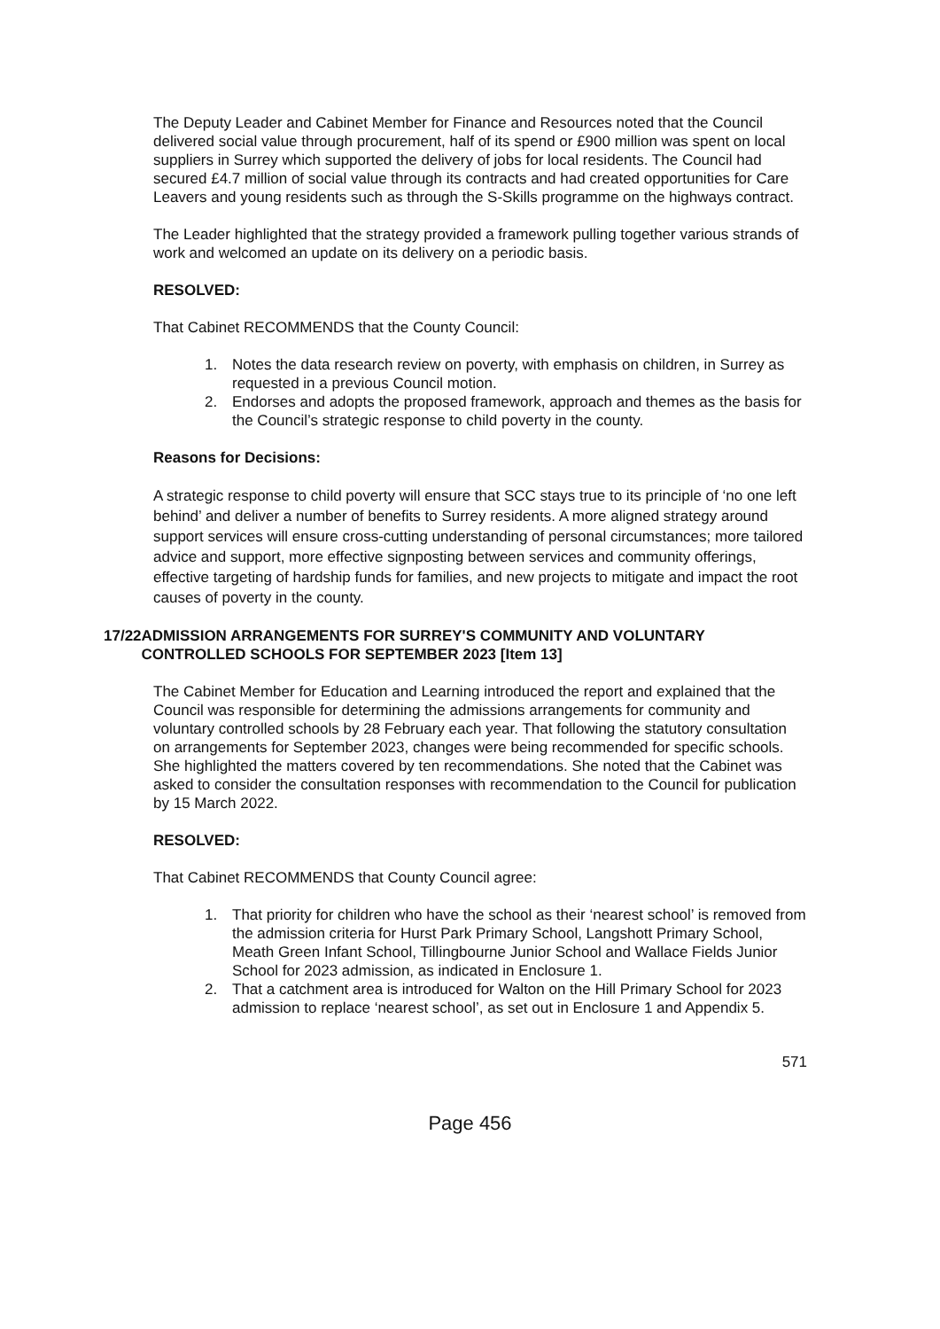The Deputy Leader and Cabinet Member for Finance and Resources noted that the Council delivered social value through procurement, half of its spend or £900 million was spent on local suppliers in Surrey which supported the delivery of jobs for local residents. The Council had secured £4.7 million of social value through its contracts and had created opportunities for Care Leavers and young residents such as through the S-Skills programme on the highways contract.
The Leader highlighted that the strategy provided a framework pulling together various strands of work and welcomed an update on its delivery on a periodic basis.
RESOLVED:
That Cabinet RECOMMENDS that the County Council:
1. Notes the data research review on poverty, with emphasis on children, in Surrey as requested in a previous Council motion.
2. Endorses and adopts the proposed framework, approach and themes as the basis for the Council’s strategic response to child poverty in the county.
Reasons for Decisions:
A strategic response to child poverty will ensure that SCC stays true to its principle of ‘no one left behind’ and deliver a number of benefits to Surrey residents. A more aligned strategy around support services will ensure cross-cutting understanding of personal circumstances; more tailored advice and support, more effective signposting between services and community offerings, effective targeting of hardship funds for families, and new projects to mitigate and impact the root causes of poverty in the county.
17/22 ADMISSION ARRANGEMENTS FOR SURREY'S COMMUNITY AND VOLUNTARY CONTROLLED SCHOOLS FOR SEPTEMBER 2023 [Item 13]
The Cabinet Member for Education and Learning introduced the report and explained that the Council was responsible for determining the admissions arrangements for community and voluntary controlled schools by 28 February each year. That following the statutory consultation on arrangements for September 2023, changes were being recommended for specific schools. She highlighted the matters covered by ten recommendations. She noted that the Cabinet was asked to consider the consultation responses with recommendation to the Council for publication by 15 March 2022.
RESOLVED:
That Cabinet RECOMMENDS that County Council agree:
1. That priority for children who have the school as their ‘nearest school’ is removed from the admission criteria for Hurst Park Primary School, Langshott Primary School, Meath Green Infant School, Tillingbourne Junior School and Wallace Fields Junior School for 2023 admission, as indicated in Enclosure 1.
2. That a catchment area is introduced for Walton on the Hill Primary School for 2023 admission to replace ‘nearest school’, as set out in Enclosure 1 and Appendix 5.
571
Page 456